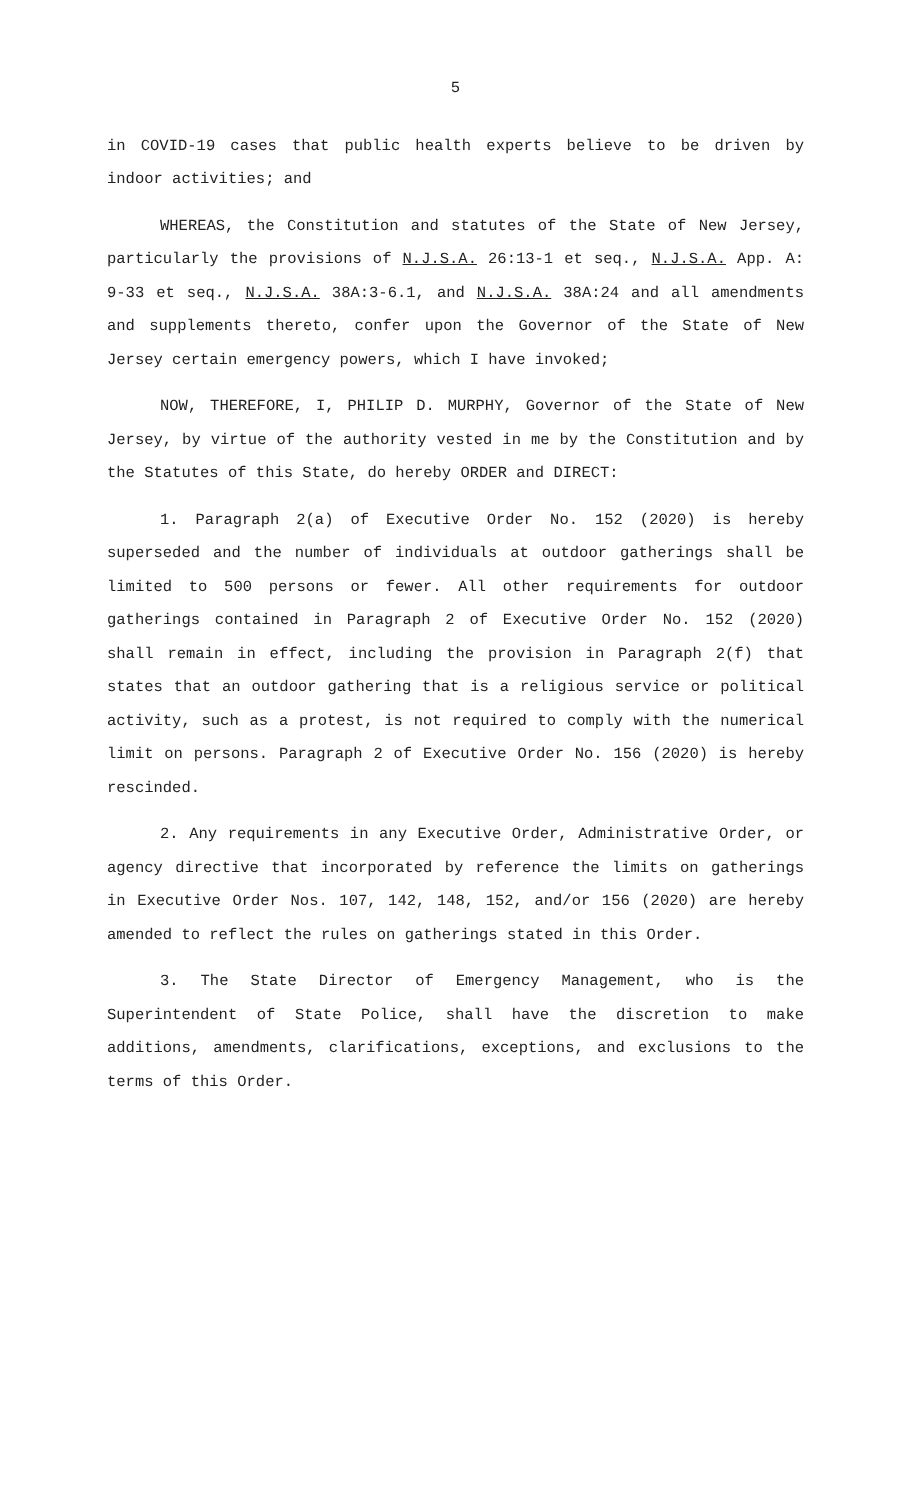5
in COVID-19 cases that public health experts believe to be driven by indoor activities; and
WHEREAS, the Constitution and statutes of the State of New Jersey, particularly the provisions of N.J.S.A. 26:13-1 et seq., N.J.S.A. App. A: 9-33 et seq., N.J.S.A. 38A:3-6.1, and N.J.S.A. 38A:24 and all amendments and supplements thereto, confer upon the Governor of the State of New Jersey certain emergency powers, which I have invoked;
NOW, THEREFORE, I, PHILIP D. MURPHY, Governor of the State of New Jersey, by virtue of the authority vested in me by the Constitution and by the Statutes of this State, do hereby ORDER and DIRECT:
1. Paragraph 2(a) of Executive Order No. 152 (2020) is hereby superseded and the number of individuals at outdoor gatherings shall be limited to 500 persons or fewer. All other requirements for outdoor gatherings contained in Paragraph 2 of Executive Order No. 152 (2020) shall remain in effect, including the provision in Paragraph 2(f) that states that an outdoor gathering that is a religious service or political activity, such as a protest, is not required to comply with the numerical limit on persons. Paragraph 2 of Executive Order No. 156 (2020) is hereby rescinded.
2. Any requirements in any Executive Order, Administrative Order, or agency directive that incorporated by reference the limits on gatherings in Executive Order Nos. 107, 142, 148, 152, and/or 156 (2020) are hereby amended to reflect the rules on gatherings stated in this Order.
3. The State Director of Emergency Management, who is the Superintendent of State Police, shall have the discretion to make additions, amendments, clarifications, exceptions, and exclusions to the terms of this Order.